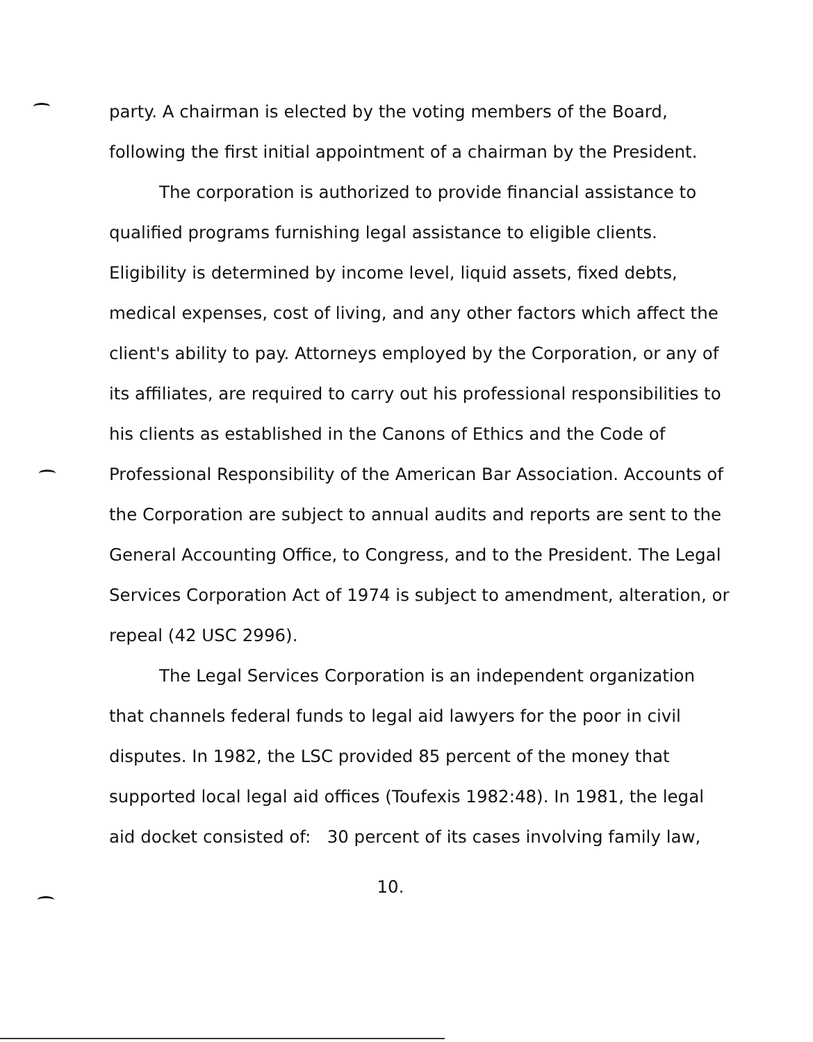party. A chairman is elected by the voting members of the Board, following the first initial appointment of a chairman by the President.
The corporation is authorized to provide financial assistance to qualified programs furnishing legal assistance to eligible clients. Eligibility is determined by income level, liquid assets, fixed debts, medical expenses, cost of living, and any other factors which affect the client's ability to pay. Attorneys employed by the Corporation, or any of its affiliates, are required to carry out his professional responsibilities to his clients as established in the Canons of Ethics and the Code of Professional Responsibility of the American Bar Association. Accounts of the Corporation are subject to annual audits and reports are sent to the General Accounting Office, to Congress, and to the President. The Legal Services Corporation Act of 1974 is subject to amendment, alteration, or repeal (42 USC 2996).
The Legal Services Corporation is an independent organization that channels federal funds to legal aid lawyers for the poor in civil disputes. In 1982, the LSC provided 85 percent of the money that supported local legal aid offices (Toufexis 1982:48). In 1981, the legal aid docket consisted of: 30 percent of its cases involving family law,
10.